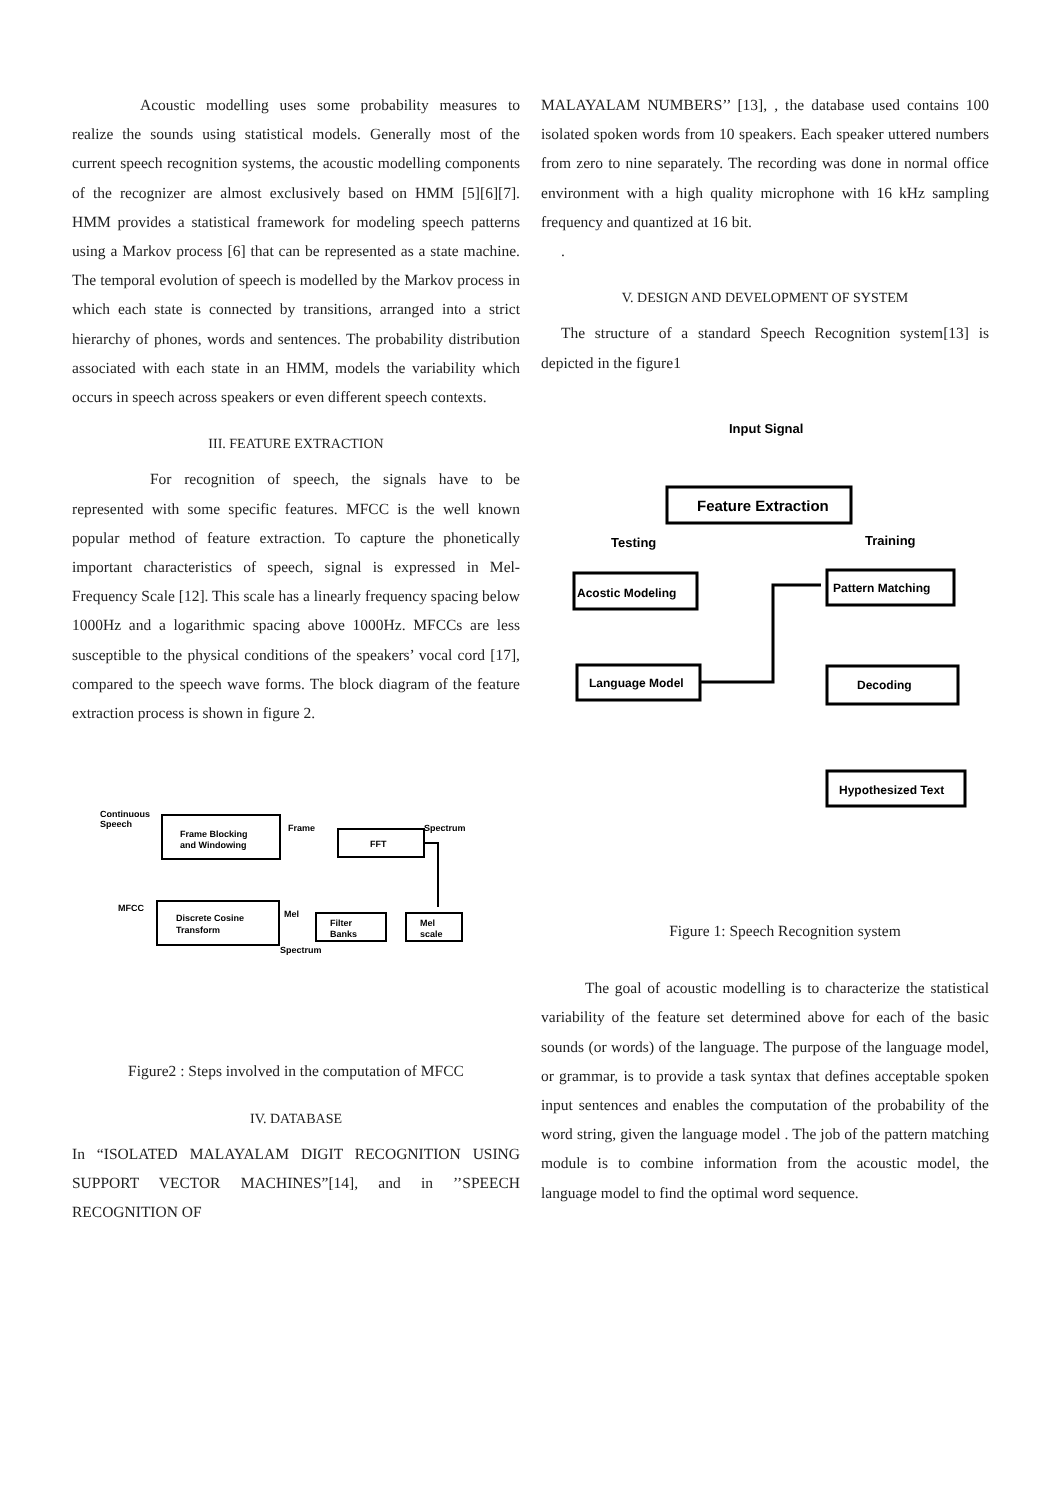Acoustic modelling uses some probability measures to realize the sounds using statistical models. Generally most of the current speech recognition systems, the acoustic modelling components of the recognizer are almost exclusively based on HMM [5][6][7]. HMM provides a statistical framework for modeling speech patterns using a Markov process [6] that can be represented as a state machine. The temporal evolution of speech is modelled by the Markov process in which each state is connected by transitions, arranged into a strict hierarchy of phones, words and sentences. The probability distribution associated with each state in an HMM, models the variability which occurs in speech across speakers or even different speech contexts.
III. FEATURE EXTRACTION
For recognition of speech, the signals have to be represented with some specific features. MFCC is the well known popular method of feature extraction. To capture the phonetically important characteristics of speech, signal is expressed in Mel-Frequency Scale [12]. This scale has a linearly frequency spacing below 1000Hz and a logarithmic spacing above 1000Hz. MFCCs are less susceptible to the physical conditions of the speakers’ vocal cord [17], compared to the speech wave forms. The block diagram of the feature extraction process is shown in figure 2.
Continuous
Speech
Frame Blocking
and Windowing
Frame
FFT
Spectrum
MFCC
Discrete Cosine
Transform
Mel
Filter
Banks
Mel
scale
Spectrum
Figure2 : Steps involved in the computation of MFCC
IV. DATABASE
In “ISOLATED MALAYALAM DIGIT RECOGNITION USING SUPPORT VECTOR MACHINES”[14], and in ’’SPEECH RECOGNITION OF
MALAYALAM NUMBERS’’ [13], , the database used contains 100 isolated spoken words from 10 speakers. Each speaker uttered numbers from zero to nine separately. The recording was done in normal office environment with a high quality microphone with 16 kHz sampling frequency and quantized at 16 bit.
.
V. DESIGN AND DEVELOPMENT OF SYSTEM
The structure of a standard Speech Recognition system[13] is depicted in the figure1
Input Signal
Feature Extraction
Testing
Training
Acostic Modeling
Pattern Matching
Language Model
Decoding
Hypothesized Text
Figure 1: Speech Recognition system
The goal of acoustic modelling is to characterize the statistical variability of the feature set determined above for each of the basic sounds (or words) of the language. The purpose of the language model, or grammar, is to provide a task syntax that defines acceptable spoken input sentences and enables the computation of the probability of the word string, given the language model . The job of the pattern matching module is to combine information from the acoustic model, the language model to find the optimal word sequence.